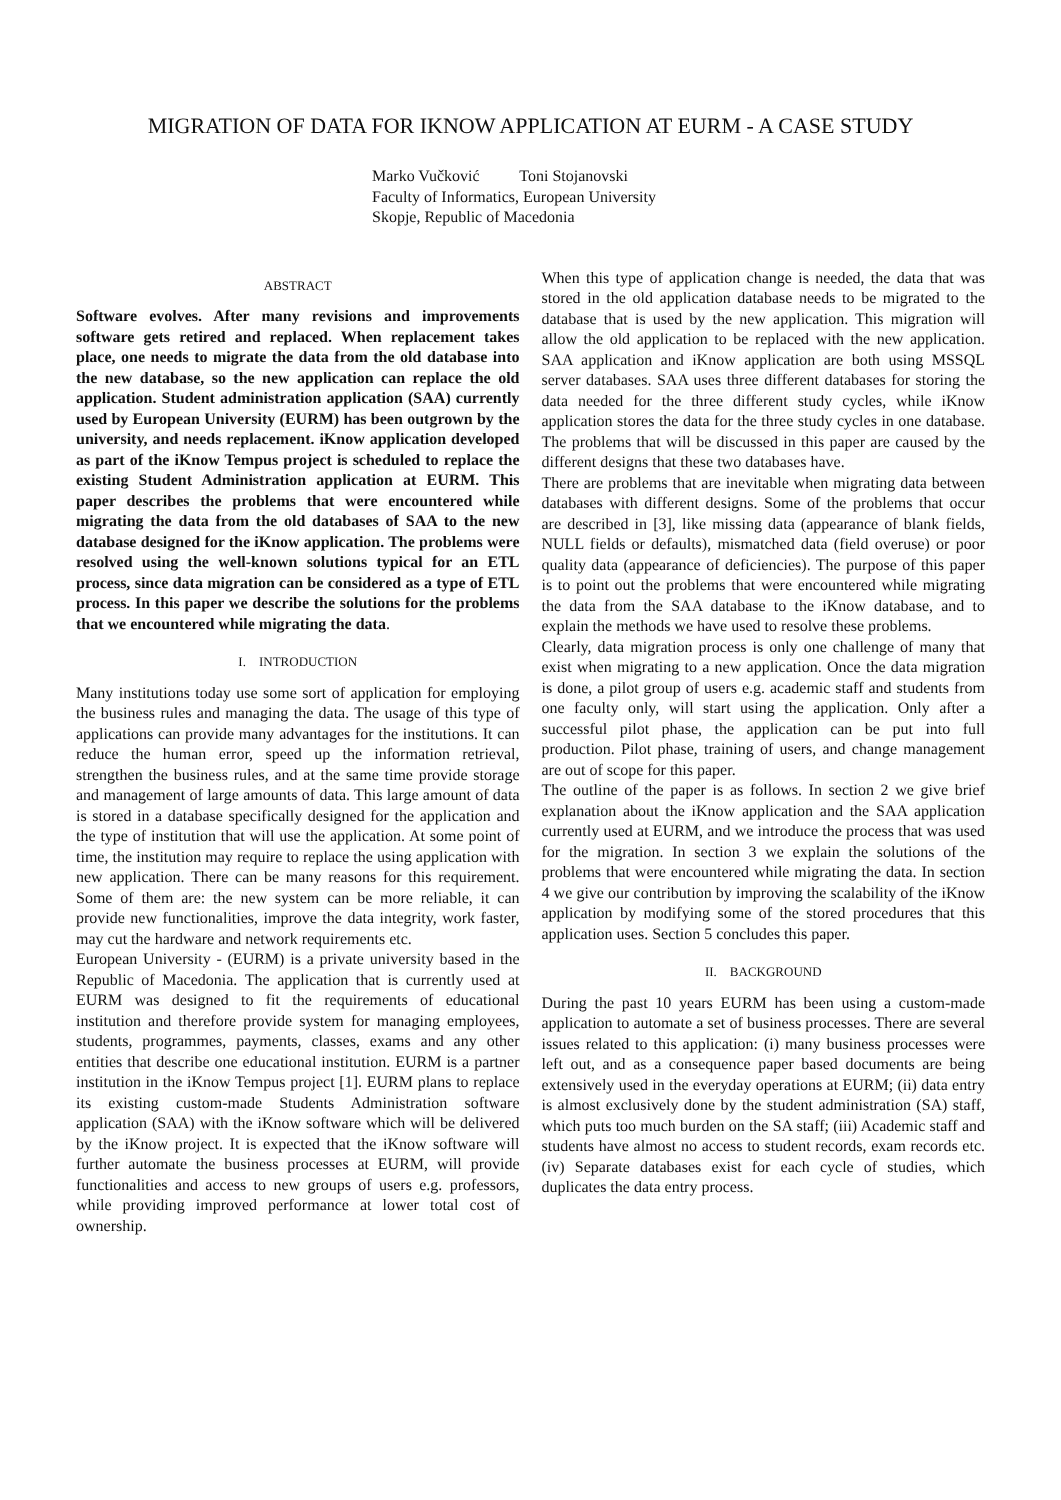MIGRATION OF DATA FOR IKNOW APPLICATION AT EURM - A CASE STUDY
Marko Vučković Toni Stojanovski
Faculty of Informatics, European University
Skopje, Republic of Macedonia
ABSTRACT
Software evolves. After many revisions and improvements software gets retired and replaced. When replacement takes place, one needs to migrate the data from the old database into the new database, so the new application can replace the old application. Student administration application (SAA) currently used by European University (EURM) has been outgrown by the university, and needs replacement. iKnow application developed as part of the iKnow Tempus project is scheduled to replace the existing Student Administration application at EURM. This paper describes the problems that were encountered while migrating the data from the old databases of SAA to the new database designed for the iKnow application. The problems were resolved using the well-known solutions typical for an ETL process, since data migration can be considered as a type of ETL process. In this paper we describe the solutions for the problems that we encountered while migrating the data.
I. INTRODUCTION
Many institutions today use some sort of application for employing the business rules and managing the data. The usage of this type of applications can provide many advantages for the institutions. It can reduce the human error, speed up the information retrieval, strengthen the business rules, and at the same time provide storage and management of large amounts of data. This large amount of data is stored in a database specifically designed for the application and the type of institution that will use the application. At some point of time, the institution may require to replace the using application with new application. There can be many reasons for this requirement. Some of them are: the new system can be more reliable, it can provide new functionalities, improve the data integrity, work faster, may cut the hardware and network requirements etc.
European University - (EURM) is a private university based in the Republic of Macedonia. The application that is currently used at EURM was designed to fit the requirements of educational institution and therefore provide system for managing employees, students, programmes, payments, classes, exams and any other entities that describe one educational institution. EURM is a partner institution in the iKnow Tempus project [1]. EURM plans to replace its existing custom-made Students Administration software application (SAA) with the iKnow software which will be delivered by the iKnow project. It is expected that the iKnow software will further automate the business processes at EURM, will provide functionalities and access to new groups of users e.g. professors, while providing improved performance at lower total cost of ownership.
When this type of application change is needed, the data that was stored in the old application database needs to be migrated to the database that is used by the new application. This migration will allow the old application to be replaced with the new application. SAA application and iKnow application are both using MSSQL server databases. SAA uses three different databases for storing the data needed for the three different study cycles, while iKnow application stores the data for the three study cycles in one database. The problems that will be discussed in this paper are caused by the different designs that these two databases have.
There are problems that are inevitable when migrating data between databases with different designs. Some of the problems that occur are described in [3], like missing data (appearance of blank fields, NULL fields or defaults), mismatched data (field overuse) or poor quality data (appearance of deficiencies). The purpose of this paper is to point out the problems that were encountered while migrating the data from the SAA database to the iKnow database, and to explain the methods we have used to resolve these problems.
Clearly, data migration process is only one challenge of many that exist when migrating to a new application. Once the data migration is done, a pilot group of users e.g. academic staff and students from one faculty only, will start using the application. Only after a successful pilot phase, the application can be put into full production. Pilot phase, training of users, and change management are out of scope for this paper.
The outline of the paper is as follows. In section 2 we give brief explanation about the iKnow application and the SAA application currently used at EURM, and we introduce the process that was used for the migration. In section 3 we explain the solutions of the problems that were encountered while migrating the data. In section 4 we give our contribution by improving the scalability of the iKnow application by modifying some of the stored procedures that this application uses. Section 5 concludes this paper.
II. BACKGROUND
During the past 10 years EURM has been using a custom-made application to automate a set of business processes. There are several issues related to this application: (i) many business processes were left out, and as a consequence paper based documents are being extensively used in the everyday operations at EURM; (ii) data entry is almost exclusively done by the student administration (SA) staff, which puts too much burden on the SA staff; (iii) Academic staff and students have almost no access to student records, exam records etc. (iv) Separate databases exist for each cycle of studies, which duplicates the data entry process.